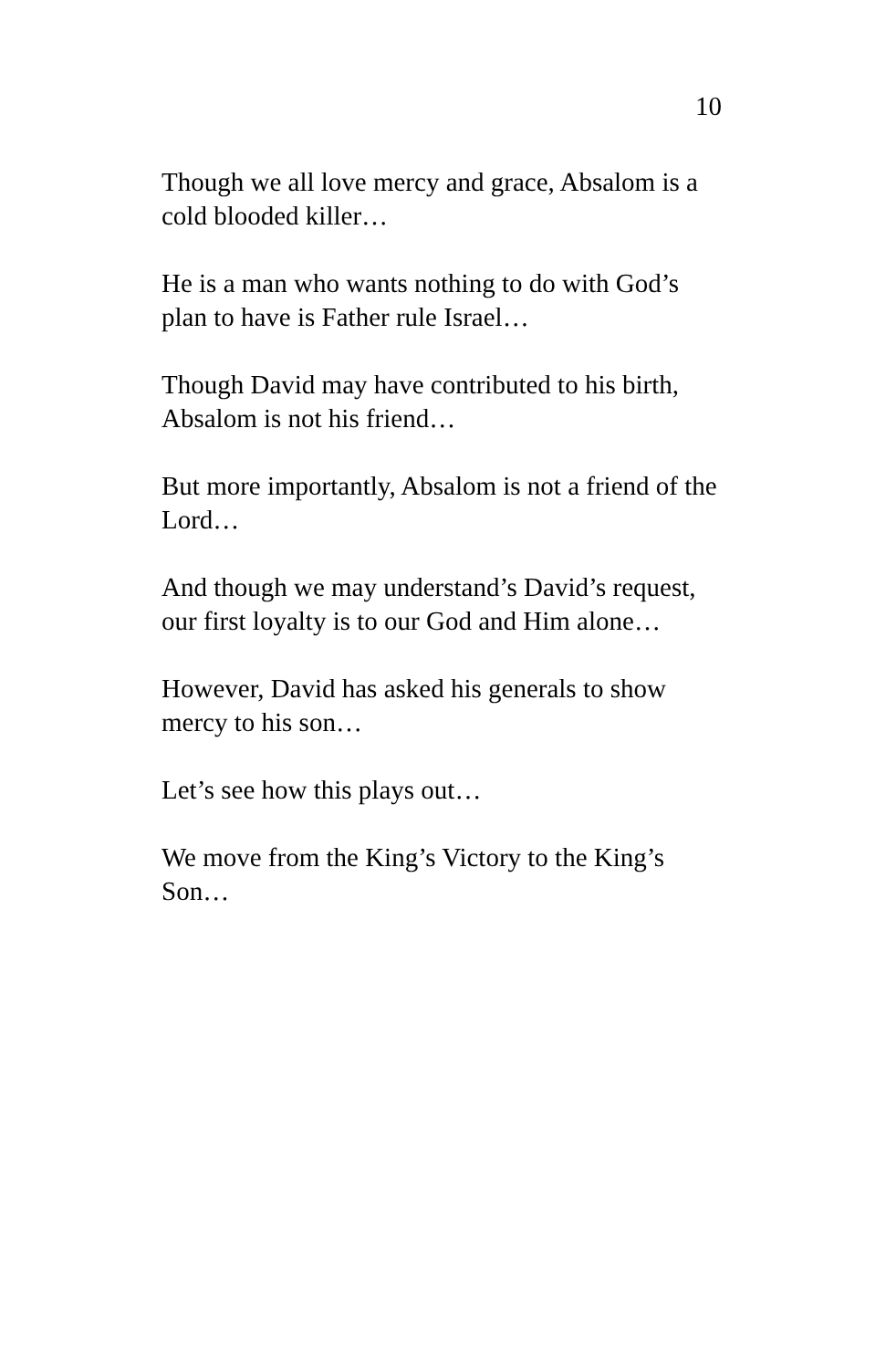10
Though we all love mercy and grace, Absalom is a cold blooded killer…
He is a man who wants nothing to do with God’s plan to have is Father rule Israel…
Though David may have contributed to his birth, Absalom is not his friend…
But more importantly, Absalom is not a friend of the Lord…
And though we may understand’s David’s request, our first loyalty is to our God and Him alone…
However, David has asked his generals to show mercy to his son…
Let’s see how this plays out…
We move from the King’s Victory to the King’s Son…